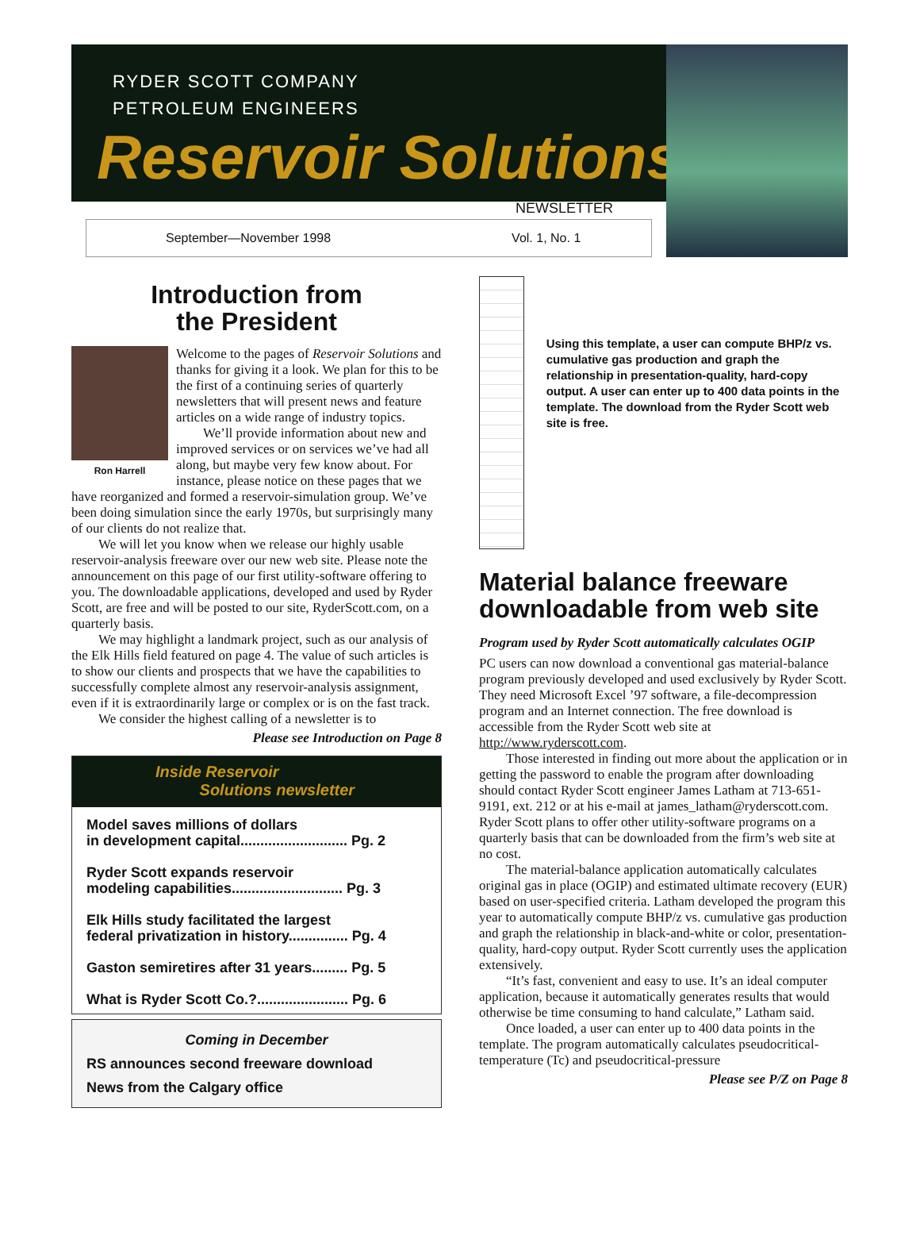RYDER SCOTT COMPANY
PETROLEUM ENGINEERS
Reservoir Solutions
NEWSLETTER
September—November 1998 Vol. 1, No. 1
Introduction from
the President
Ron Harrell
Welcome to the pages of Reservoir Solutions and thanks for giving it a look. We plan for this to be the first of a continuing series of quarterly newsletters that will present news and feature articles on a wide range of industry topics.
We’ll provide information about new and improved services or on services we’ve had all along, but maybe very few know about. For instance, please notice on these pages that we have reorganized and formed a reservoir-simulation group. We’ve been doing simulation since the early 1970s, but surprisingly many of our clients do not realize that.
We will let you know when we release our highly usable reservoir-analysis freeware over our new web site. Please note the announcement on this page of our first utility-software offering to you. The downloadable applications, developed and used by Ryder Scott, are free and will be posted to our site, RyderScott.com, on a quarterly basis.
We may highlight a landmark project, such as our analysis of the Elk Hills field featured on page 4. The value of such articles is to show our clients and prospects that we have the capabilities to successfully complete almost any reservoir-analysis assignment, even if it is extraordinarily large or complex or is on the fast track.
We consider the highest calling of a newsletter is to
Please see Introduction on Page 8
Inside Reservoir
Solutions newsletter
Model saves millions of dollars
in development capital........................... Pg. 2
Ryder Scott expands reservoir
modeling capabilities............................ Pg. 3
Elk Hills study facilitated the largest
federal privatization in history............... Pg. 4
Gaston semiretires after 31 years......... Pg. 5
What is Ryder Scott Co.?....................... Pg. 6
Coming in December
RS announces second freeware download
News from the Calgary office
Using this template, a user can compute BHP/z vs. cumulative gas production and graph the relationship in presentation-quality, hard-copy output. A user can enter up to 400 data points in the template. The download from the Ryder Scott web site is free.
Material balance freeware downloadable from web site
Program used by Ryder Scott automatically calculates OGIP
PC users can now download a conventional gas material-balance program previously developed and used exclusively by Ryder Scott. They need Microsoft Excel ’97 software, a file-decompression program and an Internet connection. The free download is accessible from the Ryder Scott web site at http://www.ryderscott.com.
Those interested in finding out more about the application or in getting the password to enable the program after downloading should contact Ryder Scott engineer James Latham at 713-651-9191, ext. 212 or at his e-mail at james_latham@ryderscott.com. Ryder Scott plans to offer other utility-software programs on a quarterly basis that can be downloaded from the firm’s web site at no cost.
The material-balance application automatically calculates original gas in place (OGIP) and estimated ultimate recovery (EUR) based on user-specified criteria. Latham developed the program this year to automatically compute BHP/z vs. cumulative gas production and graph the relationship in black-and-white or color, presentation-quality, hard-copy output. Ryder Scott currently uses the application extensively.
“It’s fast, convenient and easy to use. It’s an ideal computer application, because it automatically generates results that would otherwise be time consuming to hand calculate,” Latham said.
Once loaded, a user can enter up to 400 data points in the template. The program automatically calculates pseudocritical-temperature (Tc) and pseudocritical-pressure
Please see P/Z on Page 8